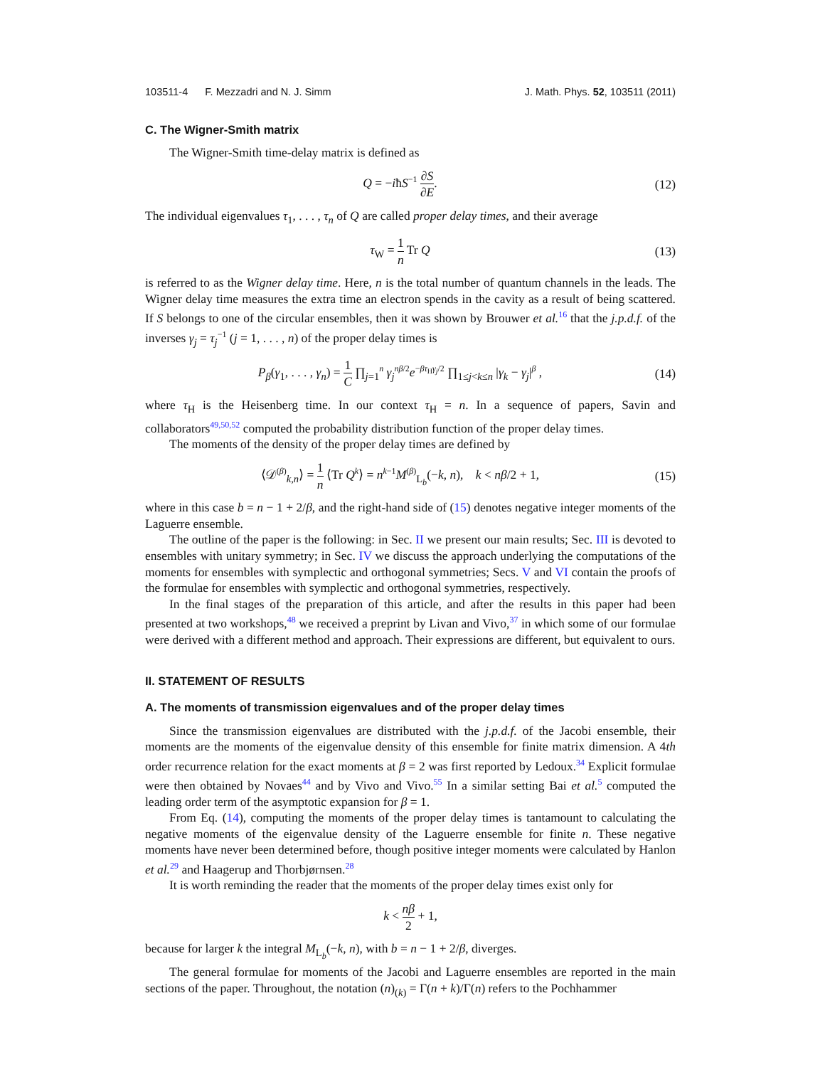103511-4 F. Mezzadri and N. J. Simm J. Math. Phys. 52, 103511 (2011)
C. The Wigner-Smith matrix
The Wigner-Smith time-delay matrix is defined as
Q = −iħS<sup>−1</sup> ∂S ∂E. (12)
The individual eigenvalues τ<sub>1</sub>, . . . , τ<sub>n</sub> of Q are called proper delay times, and their average
τ<sub>W</sub> = 1 n Tr Q (13)
is referred to as the Wigner delay time. Here, n is the total number of quantum channels in the leads. The Wigner delay time measures the extra time an electron spends in the cavity as a result of being scattered. If S belongs to one of the circular ensembles, then it was shown by Brouwer et al.<sup>16</sup> that the j.p.d.f. of the inverses γ<sub>j</sub> = τ<sub>j</sub><sup>−1</sup> (j = 1, . . . , n) of the proper delay times is
P<sub>β</sub>(γ<sub>1</sub>, . . . , γ<sub>n</sub>) = 1 C ∏<sub>j=1</sub><sup>n</sup> γ<sub>j</sub><sup>nβ/2</sup>e<sup>−βτ<sub>H</sub>γ<sub>j</sub>/2</sup> ∏<sub>1≤j<k≤n</sub> |γ<sub>k</sub> − γ<sub>j</sub>|<sup>β</sup> , (14)
where τ<sub>H</sub> is the Heisenberg time. In our context τ<sub>H</sub> = n. In a sequence of papers, Savin and collaborators<sup>49,50,52</sup> computed the probability distribution function of the proper delay times.
The moments of the density of the proper delay times are defined by
⟨𝒟<sup>(β)</sup><sub>k,n</sub>⟩ = 1 n ⟨Tr Q<sup>k</sup>⟩ = n<sup>k−1</sup>M<sup>(β)</sup><sub>L<sub>b</sub></sub>(−k, n), k < nβ/2 + 1, (15)
where in this case b = n − 1 + 2/β, and the right-hand side of (15) denotes negative integer moments of the Laguerre ensemble.
The outline of the paper is the following: in Sec. II we present our main results; Sec. III is devoted to ensembles with unitary symmetry; in Sec. IV we discuss the approach underlying the computations of the moments for ensembles with symplectic and orthogonal symmetries; Secs. V and VI contain the proofs of the formulae for ensembles with symplectic and orthogonal symmetries, respectively.
In the final stages of the preparation of this article, and after the results in this paper had been presented at two workshops,<sup>48</sup> we received a preprint by Livan and Vivo,<sup>37</sup> in which some of our formulae were derived with a different method and approach. Their expressions are different, but equivalent to ours.
II. STATEMENT OF RESULTS
A. The moments of transmission eigenvalues and of the proper delay times
Since the transmission eigenvalues are distributed with the j.p.d.f. of the Jacobi ensemble, their moments are the moments of the eigenvalue density of this ensemble for finite matrix dimension. A 4th order recurrence relation for the exact moments at β = 2 was first reported by Ledoux.<sup>34</sup> Explicit formulae were then obtained by Novaes<sup>44</sup> and by Vivo and Vivo.<sup>55</sup> In a similar setting Bai et al.<sup>5</sup> computed the leading order term of the asymptotic expansion for β = 1.
From Eq. (14), computing the moments of the proper delay times is tantamount to calculating the negative moments of the eigenvalue density of the Laguerre ensemble for finite n. These negative moments have never been determined before, though positive integer moments were calculated by Hanlon et al.<sup>29</sup> and Haagerup and Thorbjørnsen.<sup>28</sup>
It is worth reminding the reader that the moments of the proper delay times exist only for
k < nβ 2 + 1,
because for larger k the integral M<sub>L<sub>b</sub></sub>(−k, n), with b = n − 1 + 2/β, diverges.
The general formulae for moments of the Jacobi and Laguerre ensembles are reported in the main sections of the paper. Throughout, the notation (n)<sub>(k)</sub> = Γ(n + k)/Γ(n) refers to the Pochhammer